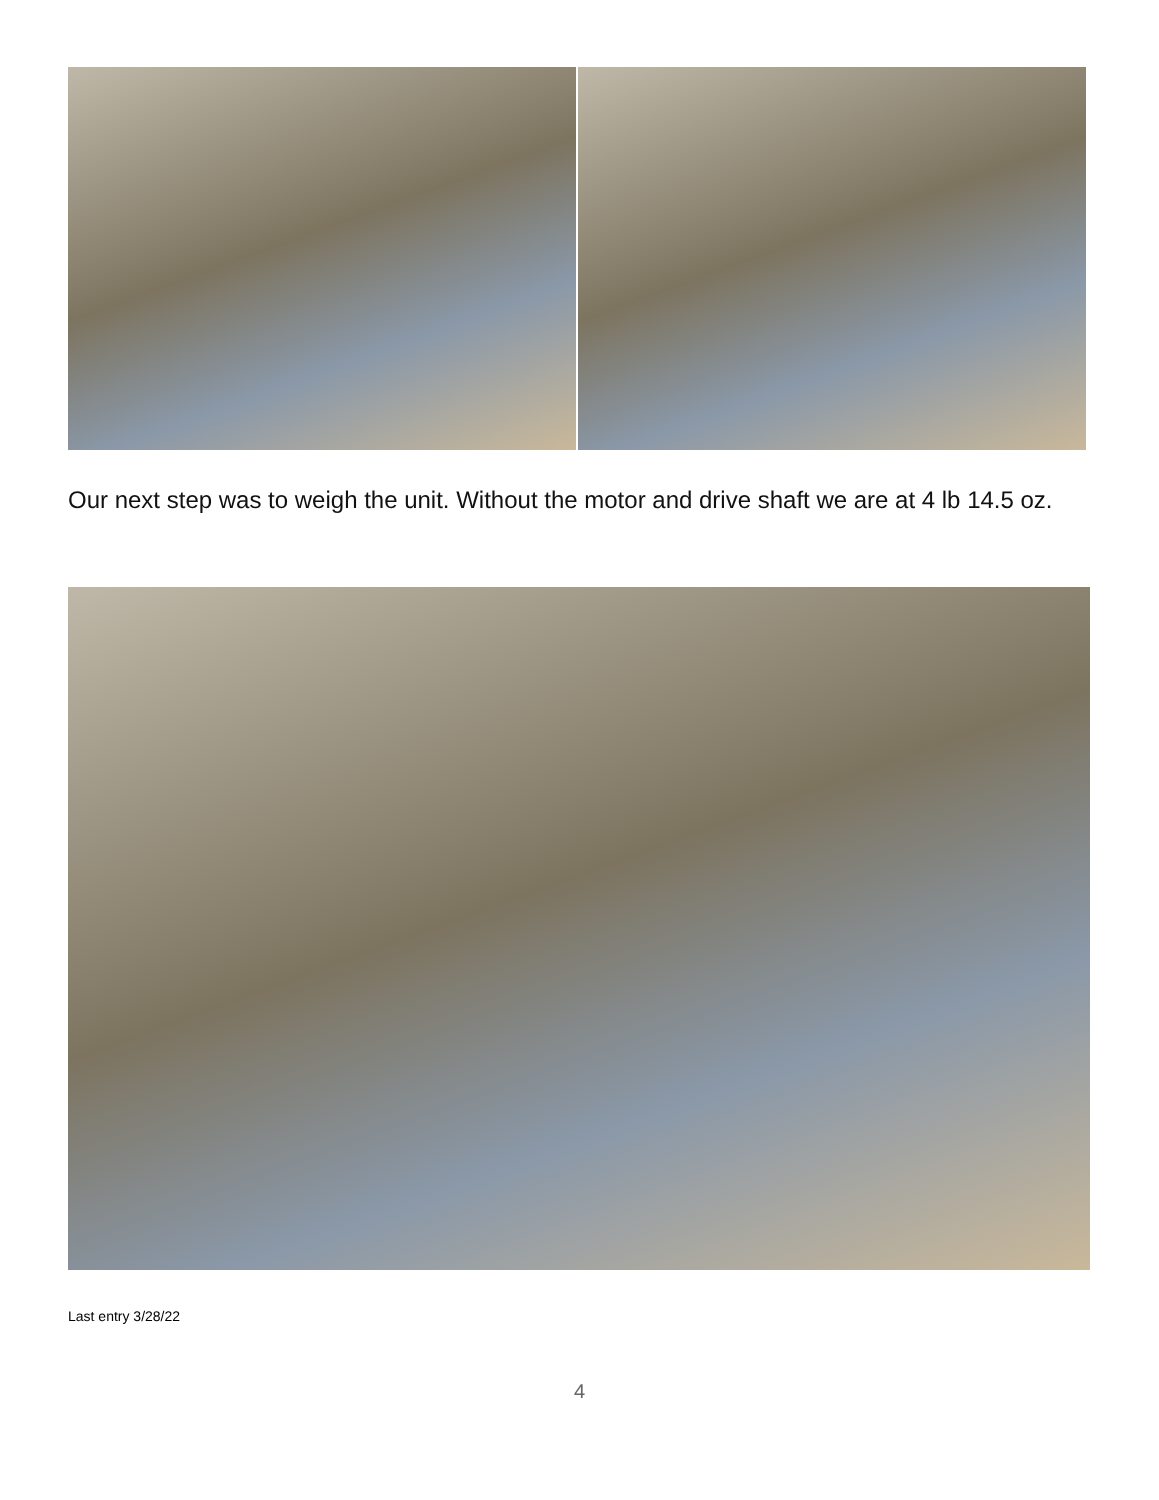Our next step was to weigh the unit. Without the motor and drive shaft we are at 4 lb 14.5 oz.
Last entry 3/28/22
4